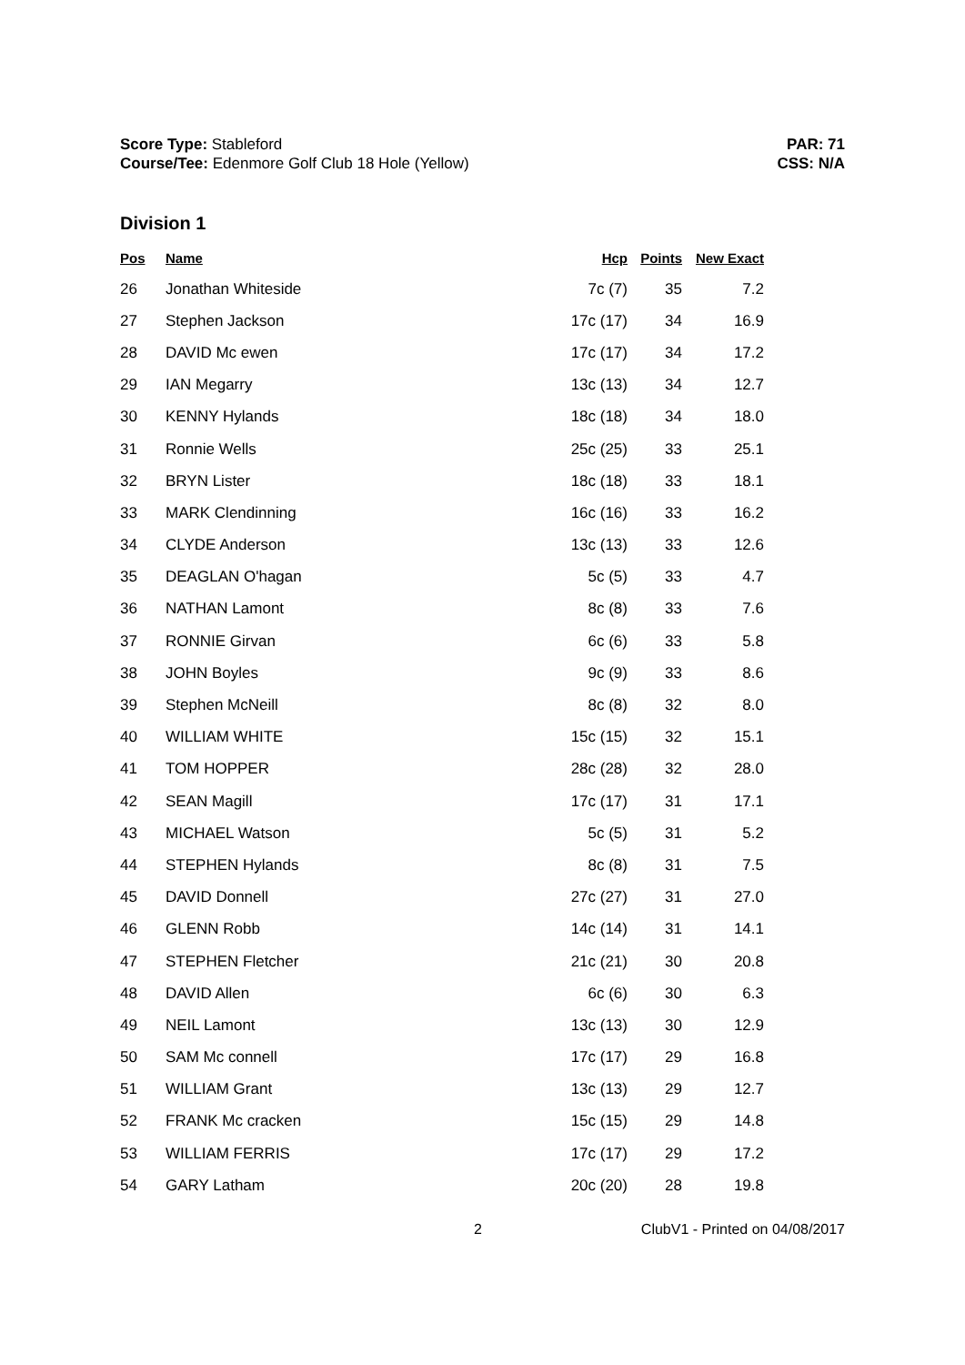Score Type: Stableford
Course/Tee: Edenmore Golf Club 18 Hole (Yellow)
PAR: 71
CSS: N/A
Division 1
| Pos | Name | Hcp | Points | New Exact |
| --- | --- | --- | --- | --- |
| 26 | Jonathan Whiteside | 7c (7) | 35 | 7.2 |
| 27 | Stephen Jackson | 17c (17) | 34 | 16.9 |
| 28 | DAVID Mc ewen | 17c (17) | 34 | 17.2 |
| 29 | IAN Megarry | 13c (13) | 34 | 12.7 |
| 30 | KENNY Hylands | 18c (18) | 34 | 18.0 |
| 31 | Ronnie Wells | 25c (25) | 33 | 25.1 |
| 32 | BRYN Lister | 18c (18) | 33 | 18.1 |
| 33 | MARK Clendinning | 16c (16) | 33 | 16.2 |
| 34 | CLYDE Anderson | 13c (13) | 33 | 12.6 |
| 35 | DEAGLAN O'hagan | 5c (5) | 33 | 4.7 |
| 36 | NATHAN Lamont | 8c (8) | 33 | 7.6 |
| 37 | RONNIE Girvan | 6c (6) | 33 | 5.8 |
| 38 | JOHN Boyles | 9c (9) | 33 | 8.6 |
| 39 | Stephen McNeill | 8c (8) | 32 | 8.0 |
| 40 | WILLIAM WHITE | 15c (15) | 32 | 15.1 |
| 41 | TOM HOPPER | 28c (28) | 32 | 28.0 |
| 42 | SEAN Magill | 17c (17) | 31 | 17.1 |
| 43 | MICHAEL Watson | 5c (5) | 31 | 5.2 |
| 44 | STEPHEN Hylands | 8c (8) | 31 | 7.5 |
| 45 | DAVID Donnell | 27c (27) | 31 | 27.0 |
| 46 | GLENN Robb | 14c (14) | 31 | 14.1 |
| 47 | STEPHEN Fletcher | 21c (21) | 30 | 20.8 |
| 48 | DAVID Allen | 6c (6) | 30 | 6.3 |
| 49 | NEIL Lamont | 13c (13) | 30 | 12.9 |
| 50 | SAM Mc connell | 17c (17) | 29 | 16.8 |
| 51 | WILLIAM Grant | 13c (13) | 29 | 12.7 |
| 52 | FRANK Mc cracken | 15c (15) | 29 | 14.8 |
| 53 | WILLIAM FERRIS | 17c (17) | 29 | 17.2 |
| 54 | GARY Latham | 20c (20) | 28 | 19.8 |
2 ClubV1 - Printed on 04/08/2017